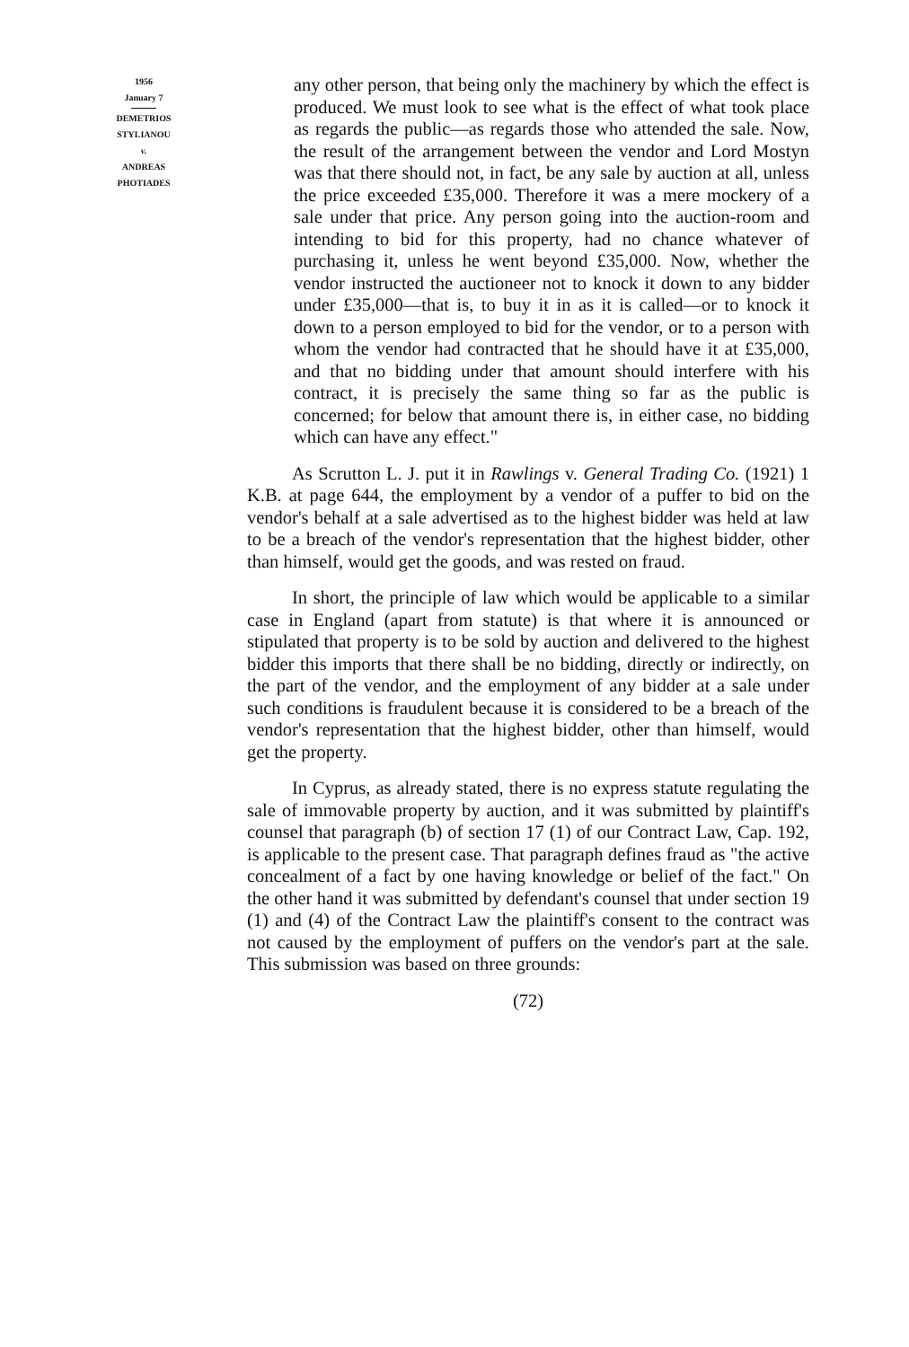1956
January 7
DEMETRIOS
STYLIANOU
v.
ANDREAS
PHOTIADES
any other person, that being only the machinery by which the effect is produced. We must look to see what is the effect of what took place as regards the public—as regards those who attended the sale. Now, the result of the arrangement between the vendor and Lord Mostyn was that there should not, in fact, be any sale by auction at all, unless the price exceeded £35,000. Therefore it was a mere mockery of a sale under that price. Any person going into the auction-room and intending to bid for this property, had no chance whatever of purchasing it, unless he went beyond £35,000. Now, whether the vendor instructed the auctioneer not to knock it down to any bidder under £35,000—that is, to buy it in as it is called—or to knock it down to a person employed to bid for the vendor, or to a person with whom the vendor had contracted that he should have it at £35,000, and that no bidding under that amount should interfere with his contract, it is precisely the same thing so far as the public is concerned; for below that amount there is, in either case, no bidding which can have any effect."
As Scrutton L. J. put it in Rawlings v. General Trading Co. (1921) 1 K.B. at page 644, the employment by a vendor of a puffer to bid on the vendor's behalf at a sale advertised as to the highest bidder was held at law to be a breach of the vendor's representation that the highest bidder, other than himself, would get the goods, and was rested on fraud.
In short, the principle of law which would be applicable to a similar case in England (apart from statute) is that where it is announced or stipulated that property is to be sold by auction and delivered to the highest bidder this imports that there shall be no bidding, directly or indirectly, on the part of the vendor, and the employment of any bidder at a sale under such conditions is fraudulent because it is considered to be a breach of the vendor's representation that the highest bidder, other than himself, would get the property.
In Cyprus, as already stated, there is no express statute regulating the sale of immovable property by auction, and it was submitted by plaintiff's counsel that paragraph (b) of section 17 (1) of our Contract Law, Cap. 192, is applicable to the present case. That paragraph defines fraud as "the active concealment of a fact by one having knowledge or belief of the fact." On the other hand it was submitted by defendant's counsel that under section 19 (1) and (4) of the Contract Law the plaintiff's consent to the contract was not caused by the employment of puffers on the vendor's part at the sale. This submission was based on three grounds:
(72)